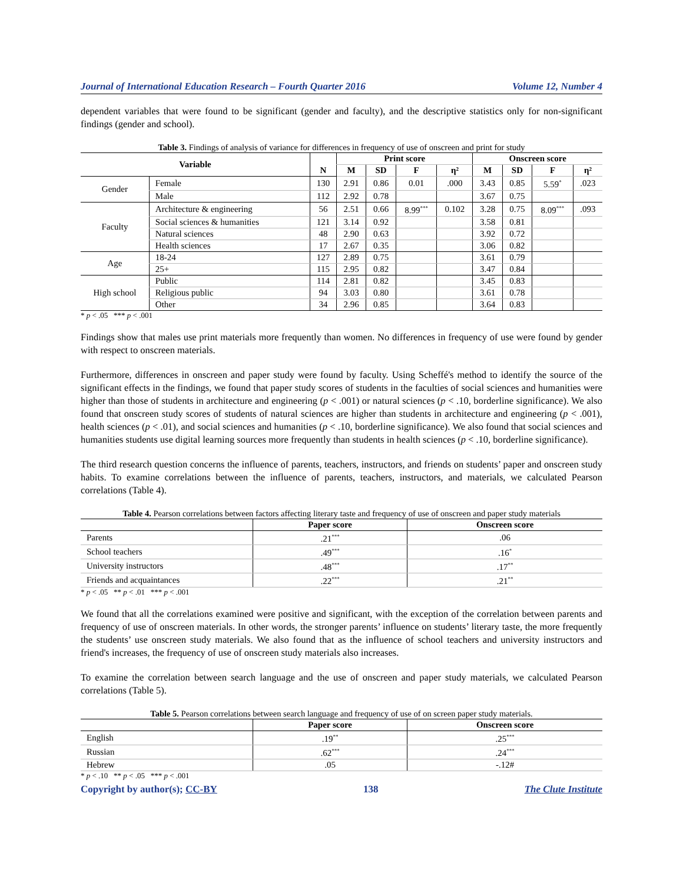Journal of International Education Research – Fourth Quarter 2016 Volume 12, Number 4
dependent variables that were found to be significant (gender and faculty), and the descriptive statistics only for non-significant findings (gender and school).
Table 3. Findings of analysis of variance for differences in frequency of use of onscreen and print for study
| Variable | | N | Print score | | | | Onscreen score | | | |
| --- | --- | --- | --- | --- | --- | --- | --- | --- | --- | --- |
| | | | M | SD | F | η² | M | SD | F | η² |
| Gender | Female | 130 | 2.91 | 0.86 | 0.01 | .000 | 3.43 | 0.85 | 5.59<sup>*</sup> | .023 |
| | Male | 112 | 2.92 | 0.78 | | | 3.67 | 0.75 | | |
| Faculty | Architecture & engineering | 56 | 2.51 | 0.66 | 8.99<sup>***</sup> | 0.102 | 3.28 | 0.75 | 8.09<sup>***</sup> | .093 |
| | Social sciences & humanities | 121 | 3.14 | 0.92 | | | 3.58 | 0.81 | | |
| | Natural sciences | 48 | 2.90 | 0.63 | | | 3.92 | 0.72 | | |
| | Health sciences | 17 | 2.67 | 0.35 | | | 3.06 | 0.82 | | |
| Age | 18-24 | 127 | 2.89 | 0.75 | | | 3.61 | 0.79 | | |
| | 25+ | 115 | 2.95 | 0.82 | | | 3.47 | 0.84 | | |
| High school | Public | 114 | 2.81 | 0.82 | | | 3.45 | 0.83 | | |
| | Religious public | 94 | 3.03 | 0.80 | | | 3.61 | 0.78 | | |
| | Other | 34 | 2.96 | 0.85 | | | 3.64 | 0.83 | | |
* p < .05 *** p < .001
Findings show that males use print materials more frequently than women. No differences in frequency of use were found by gender with respect to onscreen materials.
Furthermore, differences in onscreen and paper study were found by faculty. Using Scheffé's method to identify the source of the significant effects in the findings, we found that paper study scores of students in the faculties of social sciences and humanities were higher than those of students in architecture and engineering (p < .001) or natural sciences (p < .10, borderline significance). We also found that onscreen study scores of students of natural sciences are higher than students in architecture and engineering (p < .001), health sciences (p < .01), and social sciences and humanities (p < .10, borderline significance). We also found that social sciences and humanities students use digital learning sources more frequently than students in health sciences (p < .10, borderline significance).
The third research question concerns the influence of parents, teachers, instructors, and friends on students’ paper and onscreen study habits. To examine correlations between the influence of parents, teachers, instructors, and materials, we calculated Pearson correlations (Table 4).
Table 4. Pearson correlations between factors affecting literary taste and frequency of use of onscreen and paper study materials
| | Paper score | Onscreen score |
| --- | --- | --- |
| Parents | .21<sup>***</sup> | .06 |
| School teachers | .49<sup>***</sup> | .16<sup>*</sup> |
| University instructors | .48<sup>***</sup> | .17<sup>**</sup> |
| Friends and acquaintances | .22<sup>***</sup> | .21<sup>**</sup> |
* p < .05 ** p < .01 *** p < .001
We found that all the correlations examined were positive and significant, with the exception of the correlation between parents and frequency of use of onscreen materials. In other words, the stronger parents’ influence on students’ literary taste, the more frequently the students’ use onscreen study materials. We also found that as the influence of school teachers and university instructors and friend's increases, the frequency of use of onscreen study materials also increases.
To examine the correlation between search language and the use of onscreen and paper study materials, we calculated Pearson correlations (Table 5).
Table 5. Pearson correlations between search language and frequency of use of on screen paper study materials.
| | Paper score | Onscreen score |
| --- | --- | --- |
| English | .19<sup>**</sup> | .25<sup>***</sup> |
| Russian | .62<sup>***</sup> | .24<sup>***</sup> |
| Hebrew | .05 | -.12# |
* p < .10 ** p < .05 *** p < .001
Copyright by author(s); CC-BY 138 The Clute Institute